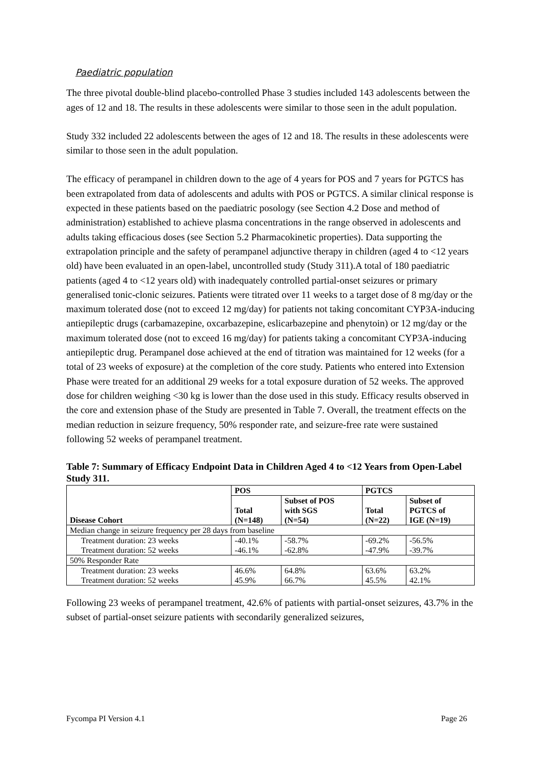Paediatric population
The three pivotal double-blind placebo-controlled Phase 3 studies included 143 adolescents between the ages of 12 and 18. The results in these adolescents were similar to those seen in the adult population.
Study 332 included 22 adolescents between the ages of 12 and 18. The results in these adolescents were similar to those seen in the adult population.
The efficacy of perampanel in children down to the age of 4 years for POS and 7 years for PGTCS has been extrapolated from data of adolescents and adults with POS or PGTCS. A similar clinical response is expected in these patients based on the paediatric posology (see Section 4.2 Dose and method of administration) established to achieve plasma concentrations in the range observed in adolescents and adults taking efficacious doses (see Section 5.2 Pharmacokinetic properties). Data supporting the extrapolation principle and the safety of perampanel adjunctive therapy in children (aged 4 to <12 years old) have been evaluated in an open-label, uncontrolled study (Study 311).A total of 180 paediatric patients (aged 4 to <12 years old) with inadequately controlled partial-onset seizures or primary generalised tonic-clonic seizures. Patients were titrated over 11 weeks to a target dose of 8 mg/day or the maximum tolerated dose (not to exceed 12 mg/day) for patients not taking concomitant CYP3A-inducing antiepileptic drugs (carbamazepine, oxcarbazepine, eslicarbazepine and phenytoin) or 12 mg/day or the maximum tolerated dose (not to exceed 16 mg/day) for patients taking a concomitant CYP3A-inducing antiepileptic drug. Perampanel dose achieved at the end of titration was maintained for 12 weeks (for a total of 23 weeks of exposure) at the completion of the core study. Patients who entered into Extension Phase were treated for an additional 29 weeks for a total exposure duration of 52 weeks. The approved dose for children weighing <30 kg is lower than the dose used in this study. Efficacy results observed in the core and extension phase of the Study are presented in Table 7. Overall, the treatment effects on the median reduction in seizure frequency, 50% responder rate, and seizure-free rate were sustained following 52 weeks of perampanel treatment.
Table 7: Summary of Efficacy Endpoint Data in Children Aged 4 to <12 Years from Open-Label Study 311.
| Disease Cohort | POS | | PGTCS | |
| --- | --- | --- | --- | --- |
| | Total (N=148) | Subset of POS with SGS (N=54) | Total (N=22) | Subset of PGTCS of IGE (N=19) |
| Median change in seizure frequency per 28 days from baseline | | | | |
| Treatment duration: 23 weeks | -40.1% | -58.7% | -69.2% | -56.5% |
| Treatment duration: 52 weeks | -46.1% | -62.8% | -47.9% | -39.7% |
| 50% Responder Rate | | | | |
| Treatment duration: 23 weeks | 46.6% | 64.8% | 63.6% | 63.2% |
| Treatment duration: 52 weeks | 45.9% | 66.7% | 45.5% | 42.1% |
Following 23 weeks of perampanel treatment, 42.6% of patients with partial-onset seizures, 43.7% in the subset of partial-onset seizure patients with secondarily generalized seizures,
Fycompa PI Version 4.1 Page 26